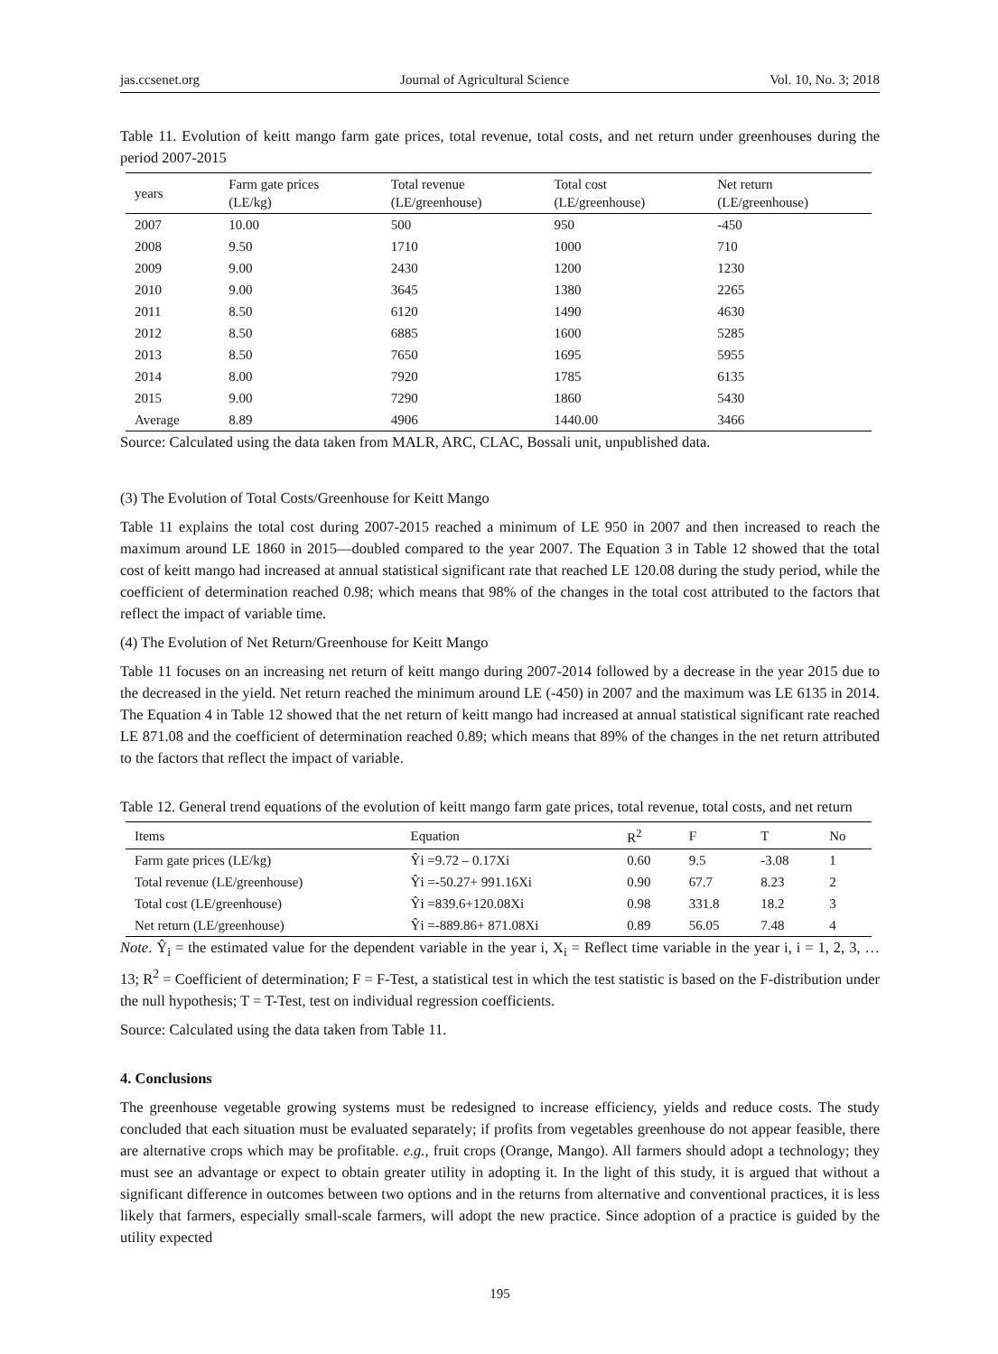jas.ccsenet.org Journal of Agricultural Science Vol. 10, No. 3; 2018
Table 11. Evolution of keitt mango farm gate prices, total revenue, total costs, and net return under greenhouses during the period 2007-2015
| years | Farm gate prices (LE/kg) | Total revenue (LE/greenhouse) | Total cost (LE/greenhouse) | Net return (LE/greenhouse) |
| --- | --- | --- | --- | --- |
| 2007 | 10.00 | 500 | 950 | -450 |
| 2008 | 9.50 | 1710 | 1000 | 710 |
| 2009 | 9.00 | 2430 | 1200 | 1230 |
| 2010 | 9.00 | 3645 | 1380 | 2265 |
| 2011 | 8.50 | 6120 | 1490 | 4630 |
| 2012 | 8.50 | 6885 | 1600 | 5285 |
| 2013 | 8.50 | 7650 | 1695 | 5955 |
| 2014 | 8.00 | 7920 | 1785 | 6135 |
| 2015 | 9.00 | 7290 | 1860 | 5430 |
| Average | 8.89 | 4906 | 1440.00 | 3466 |
Source: Calculated using the data taken from MALR, ARC, CLAC, Bossali unit, unpublished data.
(3) The Evolution of Total Costs/Greenhouse for Keitt Mango
Table 11 explains the total cost during 2007-2015 reached a minimum of LE 950 in 2007 and then increased to reach the maximum around LE 1860 in 2015—doubled compared to the year 2007. The Equation 3 in Table 12 showed that the total cost of keitt mango had increased at annual statistical significant rate that reached LE 120.08 during the study period, while the coefficient of determination reached 0.98; which means that 98% of the changes in the total cost attributed to the factors that reflect the impact of variable time.
(4) The Evolution of Net Return/Greenhouse for Keitt Mango
Table 11 focuses on an increasing net return of keitt mango during 2007-2014 followed by a decrease in the year 2015 due to the decreased in the yield. Net return reached the minimum around LE (-450) in 2007 and the maximum was LE 6135 in 2014. The Equation 4 in Table 12 showed that the net return of keitt mango had increased at annual statistical significant rate reached LE 871.08 and the coefficient of determination reached 0.89; which means that 89% of the changes in the net return attributed to the factors that reflect the impact of variable.
Table 12. General trend equations of the evolution of keitt mango farm gate prices, total revenue, total costs, and net return
| Items | Equation | R<sup>2</sup> | F | T | No |
| --- | --- | --- | --- | --- | --- |
| Farm gate prices (LE/kg) | Ŷi =9.72 – 0.17Xi | 0.60 | 9.5 | -3.08 | 1 |
| Total revenue (LE/greenhouse) | Ŷi =-50.27+ 991.16Xi | 0.90 | 67.7 | 8.23 | 2 |
| Total cost (LE/greenhouse) | Ŷi =839.6+120.08Xi | 0.98 | 331.8 | 18.2 | 3 |
| Net return (LE/greenhouse) | Ŷi =-889.86+ 871.08Xi | 0.89 | 56.05 | 7.48 | 4 |
Note. Ŷ<sub>i</sub> = the estimated value for the dependent variable in the year i, X<sub>i</sub> = Reflect time variable in the year i, i = 1, 2, 3, … 13; R<sup>2</sup> = Coefficient of determination; F = F-Test, a statistical test in which the test statistic is based on the F-distribution under the null hypothesis; T = T-Test, test on individual regression coefficients.
Source: Calculated using the data taken from Table 11.
4. Conclusions
The greenhouse vegetable growing systems must be redesigned to increase efficiency, yields and reduce costs. The study concluded that each situation must be evaluated separately; if profits from vegetables greenhouse do not appear feasible, there are alternative crops which may be profitable. e.g., fruit crops (Orange, Mango). All farmers should adopt a technology; they must see an advantage or expect to obtain greater utility in adopting it. In the light of this study, it is argued that without a significant difference in outcomes between two options and in the returns from alternative and conventional practices, it is less likely that farmers, especially small-scale farmers, will adopt the new practice. Since adoption of a practice is guided by the utility expected
195